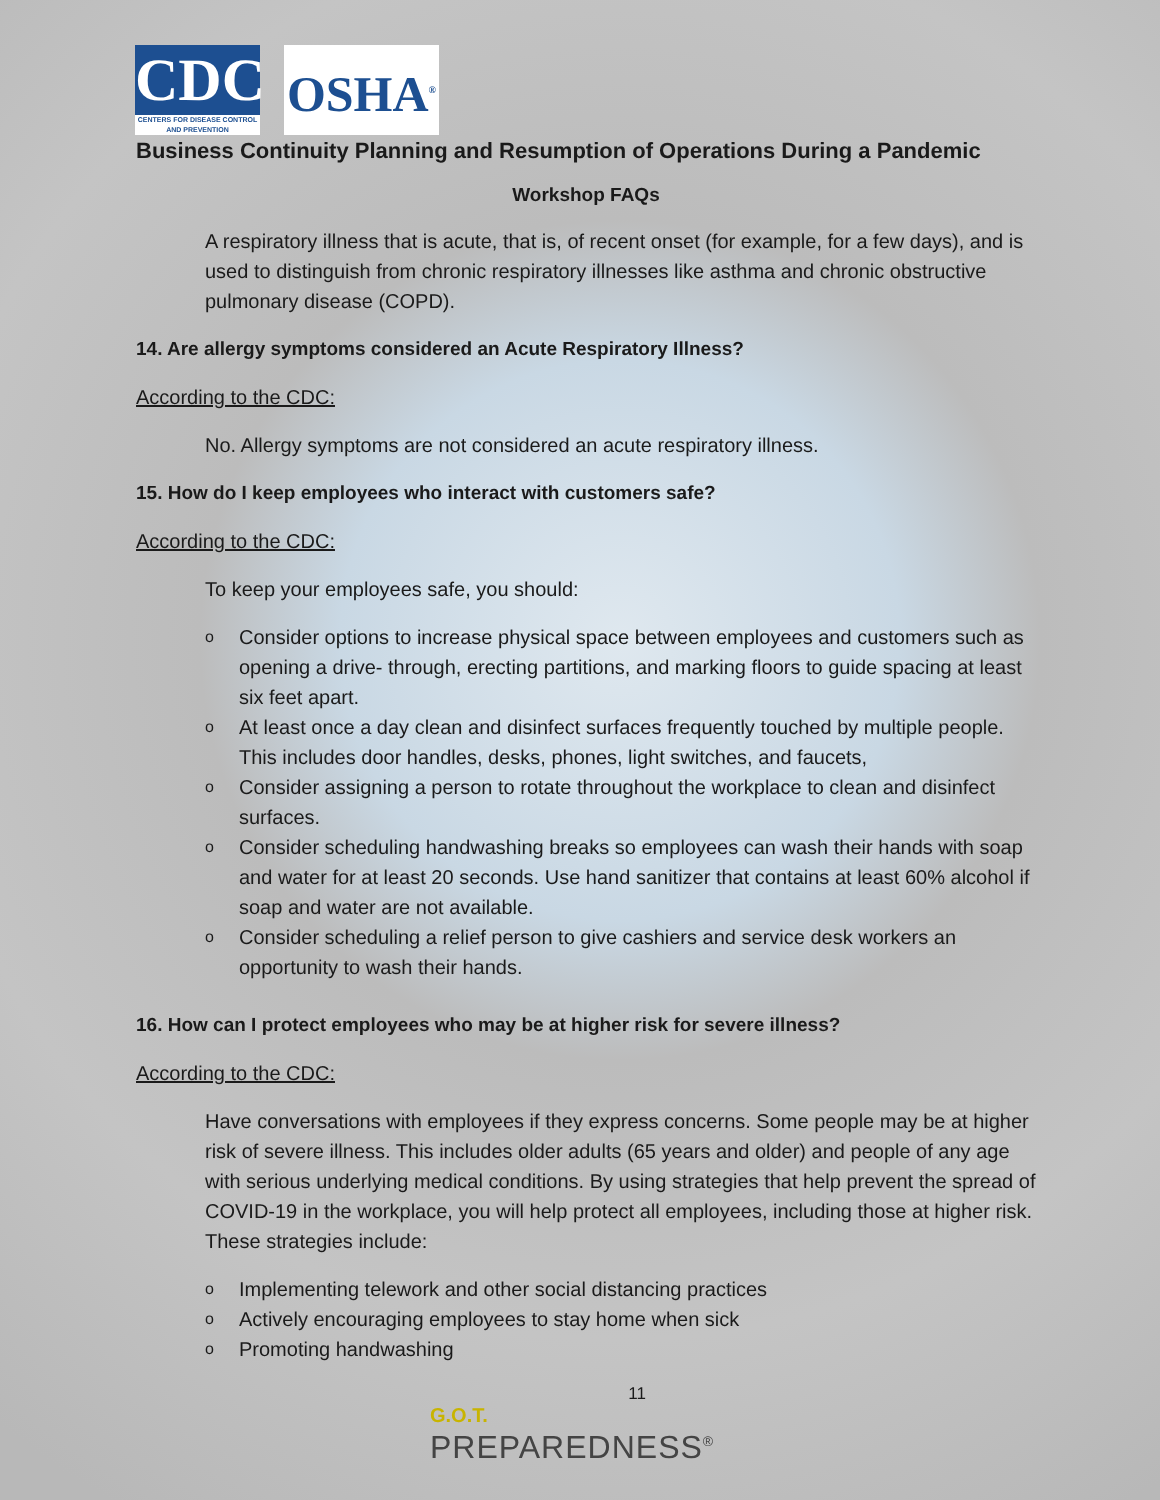CDC
CENTERS FOR DISEASE CONTROL AND PREVENTION
OSHA<sup>®</sup>
Business Continuity Planning and Resumption of Operations During a Pandemic
Workshop FAQs
A respiratory illness that is acute, that is, of recent onset (for example, for a few days), and is used to distinguish from chronic respiratory illnesses like asthma and chronic obstructive pulmonary disease (COPD).
14. Are allergy symptoms considered an Acute Respiratory Illness?
According to the CDC:
No. Allergy symptoms are not considered an acute respiratory illness.
15. How do I keep employees who interact with customers safe?
According to the CDC:
To keep your employees safe, you should:
o Consider options to increase physical space between employees and customers such as opening a drive- through, erecting partitions, and marking floors to guide spacing at least six feet apart.
o At least once a day clean and disinfect surfaces frequently touched by multiple people. This includes door handles, desks, phones, light switches, and faucets,
o Consider assigning a person to rotate throughout the workplace to clean and disinfect surfaces.
o Consider scheduling handwashing breaks so employees can wash their hands with soap and water for at least 20 seconds. Use hand sanitizer that contains at least 60% alcohol if soap and water are not available.
o Consider scheduling a relief person to give cashiers and service desk workers an opportunity to wash their hands.
16. How can I protect employees who may be at higher risk for severe illness?
According to the CDC:
Have conversations with employees if they express concerns. Some people may be at higher risk of severe illness. This includes older adults (65 years and older) and people of any age with serious underlying medical conditions. By using strategies that help prevent the spread of COVID-19 in the workplace, you will help protect all employees, including those at higher risk. These strategies include:
o Implementing telework and other social distancing practices
o Actively encouraging employees to stay home when sick
o Promoting handwashing
11
G.O.T.
PREPAREDNESS<sup>®</sup>